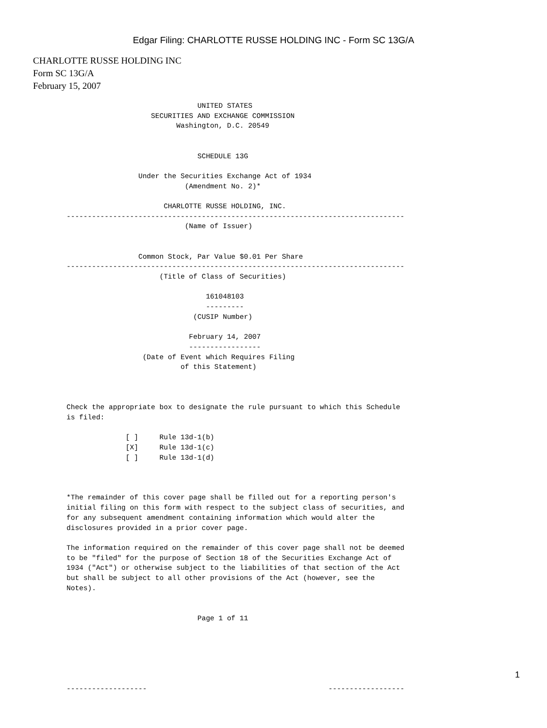Edgar Filing: CHARLOTTE RUSSE HOLDING INC - Form SC 13G/A
CHARLOTTE RUSSE HOLDING INC
Form SC 13G/A
February 15, 2007
                               UNITED STATES
                    SECURITIES AND EXCHANGE COMMISSION
                          Washington, D.C. 20549


                               SCHEDULE 13G

                 Under the Securities Exchange Act of 1934
                            (Amendment No. 2)*

                       CHARLOTTE RUSSE HOLDING, INC.
--------------------------------------------------------------------------------
                            (Name of Issuer)


                 Common Stock, Par Value $0.01 Per Share
--------------------------------------------------------------------------------
                      (Title of Class of Securities)

                                 161048103
                                 ---------
                              (CUSIP Number)

                             February 14, 2007
                             -----------------
                  (Date of Event which Requires Filing
                           of this Statement)



Check the appropriate box to designate the rule pursuant to which this Schedule
is filed:

              [ ]     Rule 13d-1(b)
              [X]     Rule 13d-1(c)
              [ ]     Rule 13d-1(d)



*The remainder of this cover page shall be filled out for a reporting person's
initial filing on this form with respect to the subject class of securities, and
for any subsequent amendment containing information which would alter the
disclosures provided in a prior cover page.

The information required on the remainder of this cover page shall not be deemed
to be "filed" for the purpose of Section 18 of the Securities Exchange Act of
1934 ("Act") or otherwise subject to the liabilities of that section of the Act
but shall be subject to all other provisions of the Act (however, see the
Notes).


                               Page 1 of 11






-------------------                                           ------------------
1